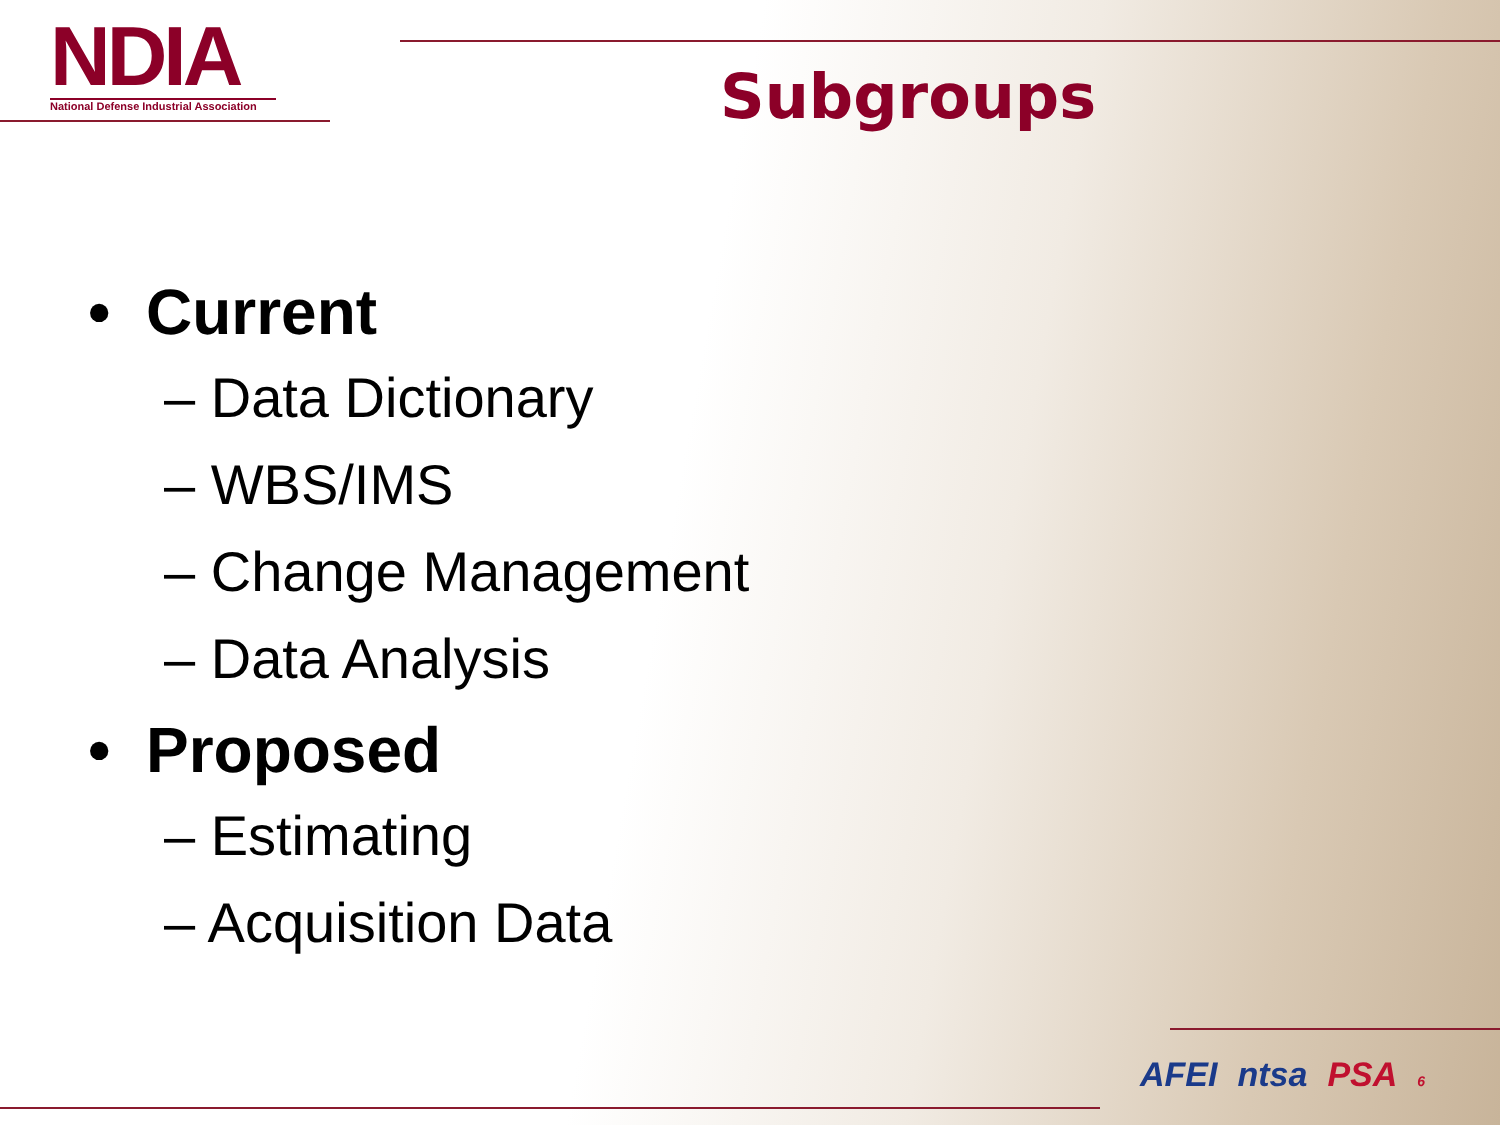NDIA
National Defense Industrial Association
Subgroups
• Current
– Data Dictionary
– WBS/IMS
– Change Management
– Data Analysis
• Proposed
– Estimating
– Acquisition Data
AFEI ntsa PSA 6